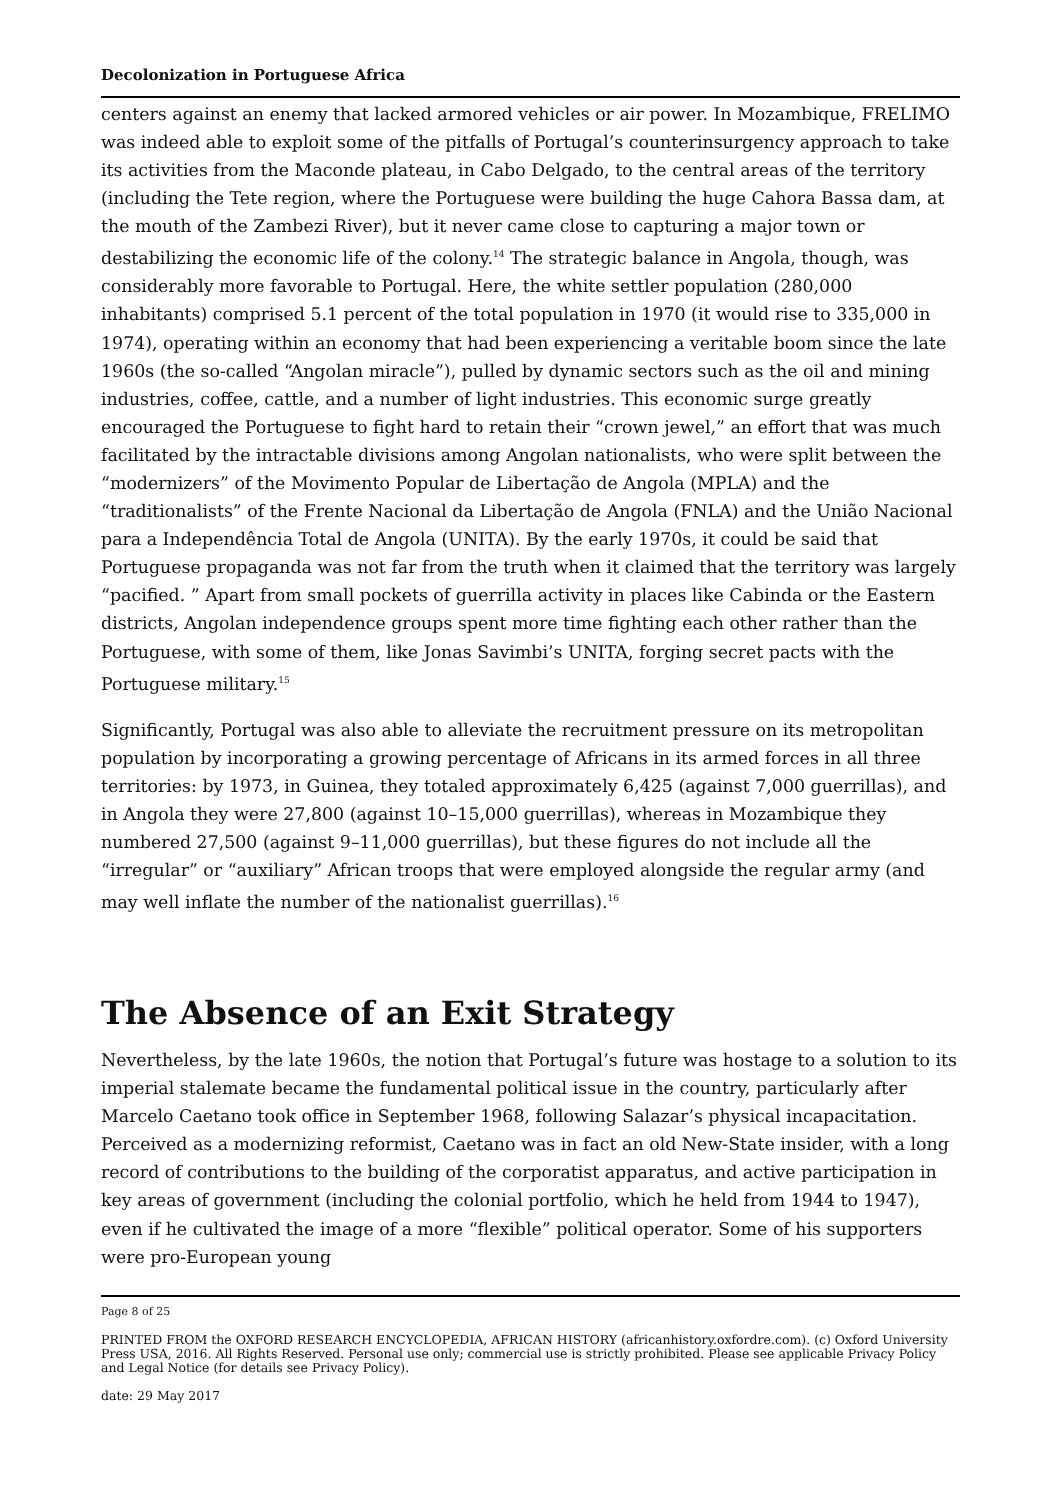Decolonization in Portuguese Africa
centers against an enemy that lacked armored vehicles or air power. In Mozambique, FRELIMO was indeed able to exploit some of the pitfalls of Portugal’s counterinsurgency approach to take its activities from the Maconde plateau, in Cabo Delgado, to the central areas of the territory (including the Tete region, where the Portuguese were building the huge Cahora Bassa dam, at the mouth of the Zambezi River), but it never came close to capturing a major town or destabilizing the economic life of the colony.<sup>14</sup> The strategic balance in Angola, though, was considerably more favorable to Portugal. Here, the white settler population (280,000 inhabitants) comprised 5.1 percent of the total population in 1970 (it would rise to 335,000 in 1974), operating within an economy that had been experiencing a veritable boom since the late 1960s (the so-called “Angolan miracle”), pulled by dynamic sectors such as the oil and mining industries, coffee, cattle, and a number of light industries. This economic surge greatly encouraged the Portuguese to fight hard to retain their “crown jewel,” an effort that was much facilitated by the intractable divisions among Angolan nationalists, who were split between the “modernizers” of the Movimento Popular de Libertação de Angola (MPLA) and the “traditionalists” of the Frente Nacional da Libertação de Angola (FNLA) and the União Nacional para a Independência Total de Angola (UNITA). By the early 1970s, it could be said that Portuguese propaganda was not far from the truth when it claimed that the territory was largely “pacified. ” Apart from small pockets of guerrilla activity in places like Cabinda or the Eastern districts, Angolan independence groups spent more time fighting each other rather than the Portuguese, with some of them, like Jonas Savimbi’s UNITA, forging secret pacts with the Portuguese military.<sup>15</sup>
Significantly, Portugal was also able to alleviate the recruitment pressure on its metropolitan population by incorporating a growing percentage of Africans in its armed forces in all three territories: by 1973, in Guinea, they totaled approximately 6,425 (against 7,000 guerrillas), and in Angola they were 27,800 (against 10–15,000 guerrillas), whereas in Mozambique they numbered 27,500 (against 9–11,000 guerrillas), but these figures do not include all the “irregular” or “auxiliary” African troops that were employed alongside the regular army (and may well inflate the number of the nationalist guerrillas).<sup>16</sup>
The Absence of an Exit Strategy
Nevertheless, by the late 1960s, the notion that Portugal’s future was hostage to a solution to its imperial stalemate became the fundamental political issue in the country, particularly after Marcelo Caetano took office in September 1968, following Salazar’s physical incapacitation. Perceived as a modernizing reformist, Caetano was in fact an old New-State insider, with a long record of contributions to the building of the corporatist apparatus, and active participation in key areas of government (including the colonial portfolio, which he held from 1944 to 1947), even if he cultivated the image of a more “flexible” political operator. Some of his supporters were pro-European young
Page 8 of 25
PRINTED FROM the OXFORD RESEARCH ENCYCLOPEDIA, AFRICAN HISTORY (africanhistory.oxfordre.com). (c) Oxford University Press USA, 2016. All Rights Reserved. Personal use only; commercial use is strictly prohibited. Please see applicable Privacy Policy and Legal Notice (for details see Privacy Policy).
date: 29 May 2017